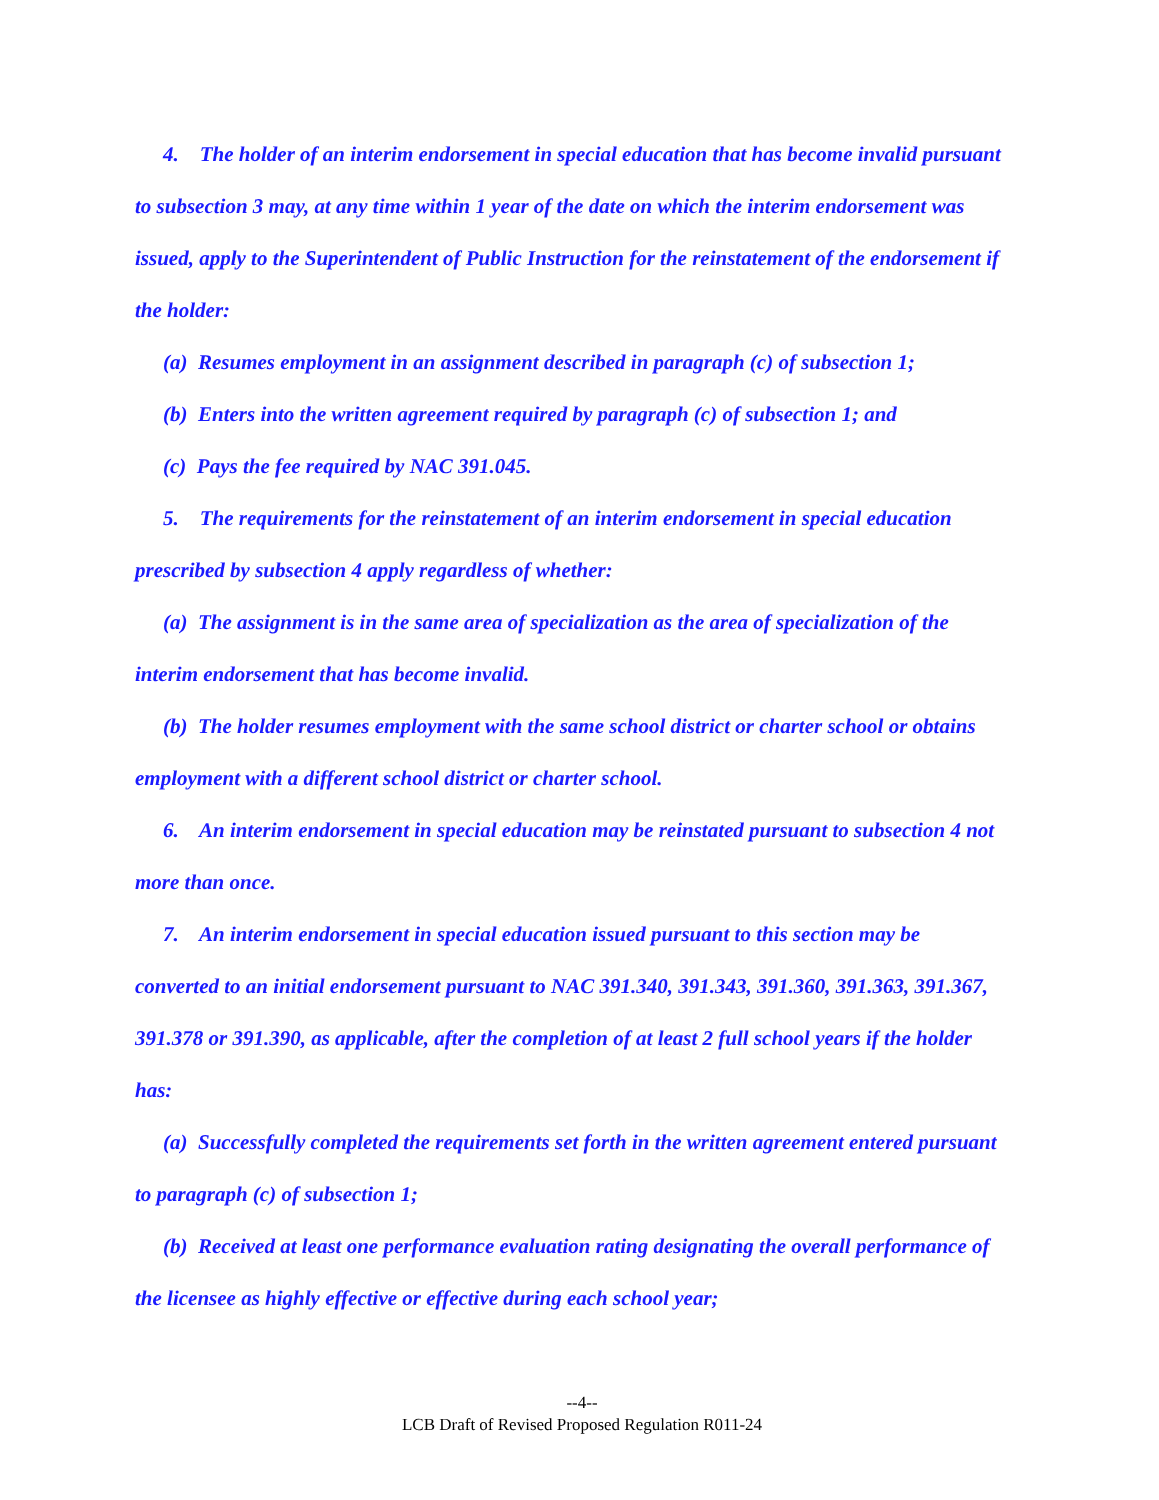4. The holder of an interim endorsement in special education that has become invalid pursuant to subsection 3 may, at any time within 1 year of the date on which the interim endorsement was issued, apply to the Superintendent of Public Instruction for the reinstatement of the endorsement if the holder:
(a) Resumes employment in an assignment described in paragraph (c) of subsection 1;
(b) Enters into the written agreement required by paragraph (c) of subsection 1; and
(c) Pays the fee required by NAC 391.045.
5. The requirements for the reinstatement of an interim endorsement in special education prescribed by subsection 4 apply regardless of whether:
(a) The assignment is in the same area of specialization as the area of specialization of the interim endorsement that has become invalid.
(b) The holder resumes employment with the same school district or charter school or obtains employment with a different school district or charter school.
6. An interim endorsement in special education may be reinstated pursuant to subsection 4 not more than once.
7. An interim endorsement in special education issued pursuant to this section may be converted to an initial endorsement pursuant to NAC 391.340, 391.343, 391.360, 391.363, 391.367, 391.378 or 391.390, as applicable, after the completion of at least 2 full school years if the holder has:
(a) Successfully completed the requirements set forth in the written agreement entered pursuant to paragraph (c) of subsection 1;
(b) Received at least one performance evaluation rating designating the overall performance of the licensee as highly effective or effective during each school year;
--4--
LCB Draft of Revised Proposed Regulation R011-24